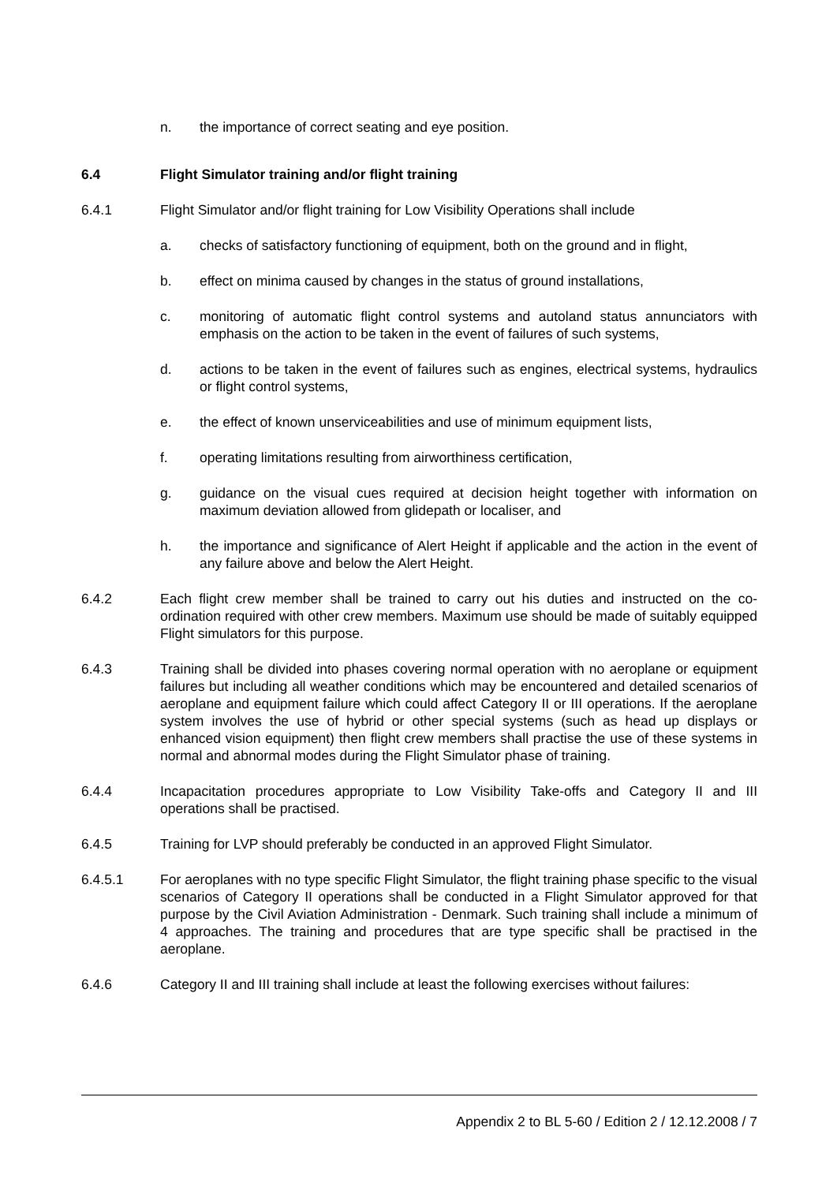n. the importance of correct seating and eye position.
6.4 Flight Simulator training and/or flight training
6.4.1 Flight Simulator and/or flight training for Low Visibility Operations shall include
a. checks of satisfactory functioning of equipment, both on the ground and in flight,
b. effect on minima caused by changes in the status of ground installations,
c. monitoring of automatic flight control systems and autoland status annunciators with emphasis on the action to be taken in the event of failures of such systems,
d. actions to be taken in the event of failures such as engines, electrical systems, hydraulics or flight control systems,
e. the effect of known unserviceabilities and use of minimum equipment lists,
f. operating limitations resulting from airworthiness certification,
g. guidance on the visual cues required at decision height together with information on maximum deviation allowed from glidepath or localiser, and
h. the importance and significance of Alert Height if applicable and the action in the event of any failure above and below the Alert Height.
6.4.2 Each flight crew member shall be trained to carry out his duties and instructed on the co-ordination required with other crew members. Maximum use should be made of suitably equipped Flight simulators for this purpose.
6.4.3 Training shall be divided into phases covering normal operation with no aeroplane or equipment failures but including all weather conditions which may be encountered and detailed scenarios of aeroplane and equipment failure which could affect Category II or III operations. If the aeroplane system involves the use of hybrid or other special systems (such as head up displays or enhanced vision equipment) then flight crew members shall practise the use of these systems in normal and abnormal modes during the Flight Simulator phase of training.
6.4.4 Incapacitation procedures appropriate to Low Visibility Take-offs and Category II and III operations shall be practised.
6.4.5 Training for LVP should preferably be conducted in an approved Flight Simulator.
6.4.5.1 For aeroplanes with no type specific Flight Simulator, the flight training phase specific to the visual scenarios of Category II operations shall be conducted in a Flight Simulator approved for that purpose by the Civil Aviation Administration - Denmark. Such training shall include a minimum of 4 approaches. The training and procedures that are type specific shall be practised in the aeroplane.
6.4.6 Category II and III training shall include at least the following exercises without failures:
Appendix 2 to BL 5-60 / Edition 2 / 12.12.2008 / 7